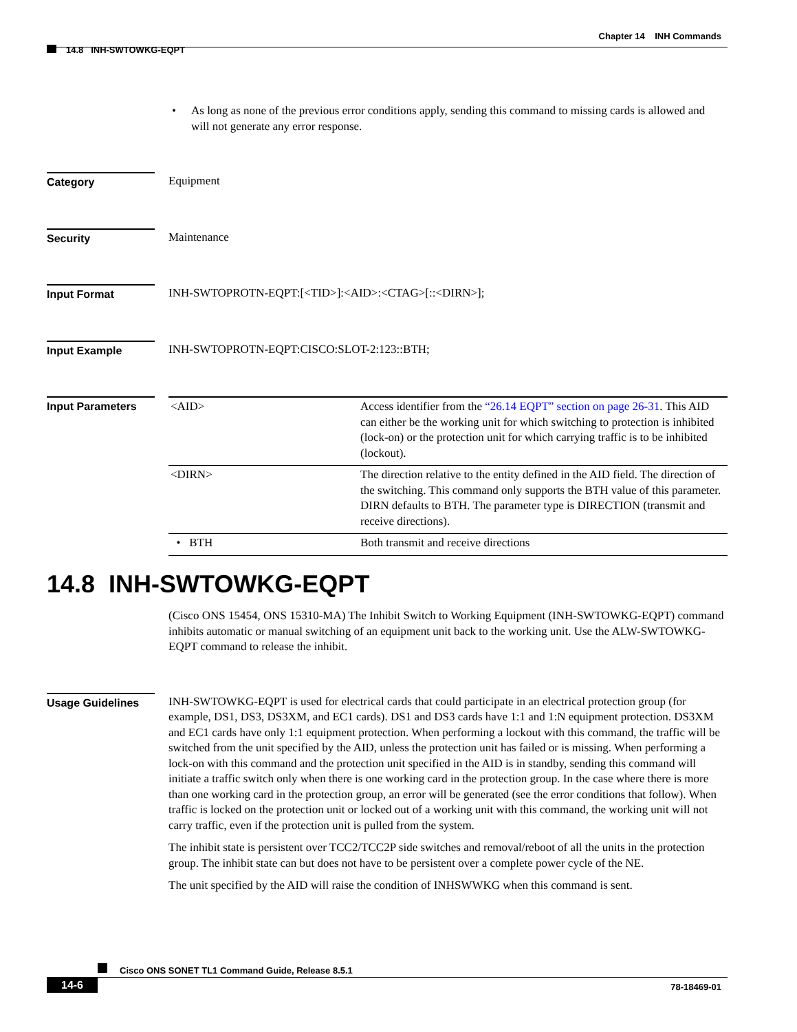Chapter 14 INH Commands
14.8 INH-SWTOWKG-EQPT
• As long as none of the previous error conditions apply, sending this command to missing cards is allowed and will not generate any error response.
Category Equipment
Security Maintenance
Input Format INH-SWTOPROTN-EQPT:[<TID>]:<AID>:<CTAG>[::<DIRN>];
Input Example INH-SWTOPROTN-EQPT:CISCO:SLOT-2:123::BTH;
Input Parameters
| <AID> | Access identifier from the “26.14 EQPT” section on page 26-31 . This AID can either be the working unit for which switching to protection is inhibited (lock-on) or the protection unit for which carrying traffic is to be inhibited (lockout). |
| <DIRN> | The direction relative to the entity defined in the AID field. The direction of the switching. This command only supports the BTH value of this parameter. DIRN defaults to BTH. The parameter type is DIRECTION (transmit and receive directions). |
| • BTH | Both transmit and receive directions |
14.8 INH-SWTOWKG-EQPT
(Cisco ONS 15454, ONS 15310-MA) The Inhibit Switch to Working Equipment (INH-SWTOWKG-EQPT) command inhibits automatic or manual switching of an equipment unit back to the working unit. Use the ALW-SWTOWKG-EQPT command to release the inhibit.
Usage Guidelines INH-SWTOWKG-EQPT is used for electrical cards that could participate in an electrical protection group (for example, DS1, DS3, DS3XM, and EC1 cards). DS1 and DS3 cards have 1:1 and 1:N equipment protection. DS3XM and EC1 cards have only 1:1 equipment protection. When performing a lockout with this command, the traffic will be switched from the unit specified by the AID, unless the protection unit has failed or is missing. When performing a lock-on with this command and the protection unit specified in the AID is in standby, sending this command will initiate a traffic switch only when there is one working card in the protection group. In the case where there is more than one working card in the protection group, an error will be generated (see the error conditions that follow). When traffic is locked on the protection unit or locked out of a working unit with this command, the working unit will not carry traffic, even if the protection unit is pulled from the system.
The inhibit state is persistent over TCC2/TCC2P side switches and removal/reboot of all the units in the protection group. The inhibit state can but does not have to be persistent over a complete power cycle of the NE.
The unit specified by the AID will raise the condition of INHSWWKG when this command is sent.
Cisco ONS SONET TL1 Command Guide, Release 8.5.1
14-6 78-18469-01